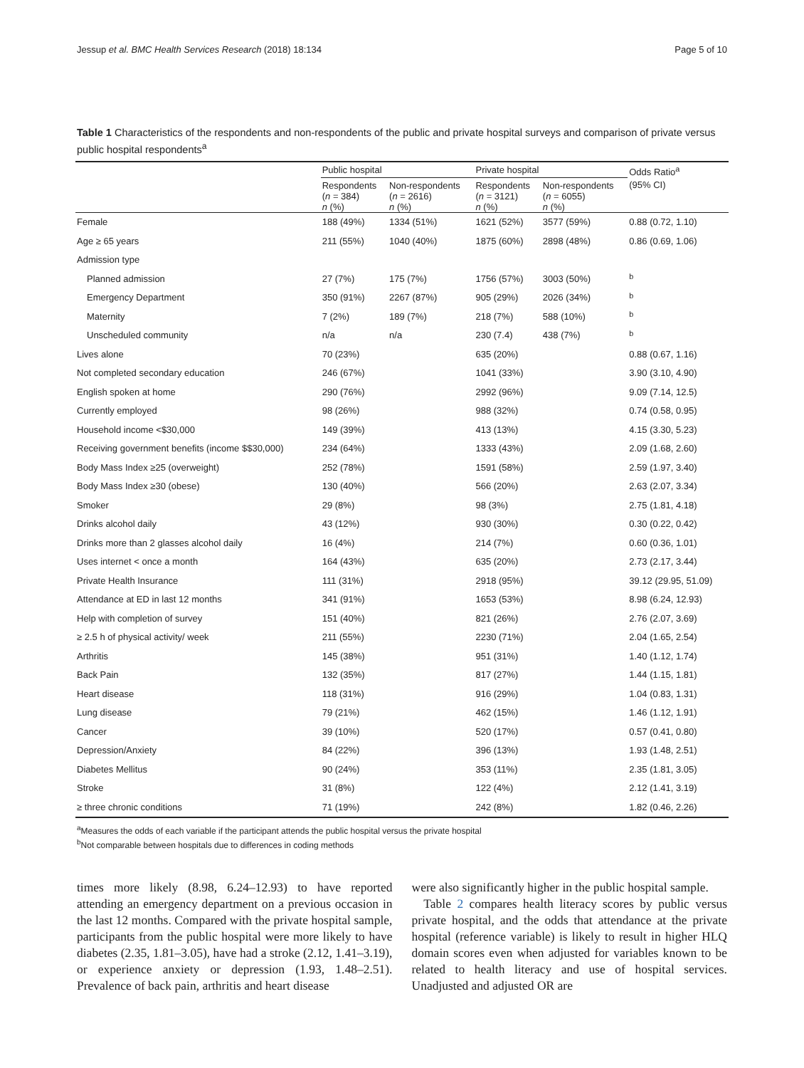Jessup et al. BMC Health Services Research (2018) 18:134 Page 5 of 10
Table 1 Characteristics of the respondents and non-respondents of the public and private hospital surveys and comparison of private versus public hospital respondents<sup>a</sup>
| | Public hospital | | Private hospital | | Odds Ratio<sup>a</sup> |
| --- | --- | --- | --- | --- | --- |
| | Respondents ( n = 384) n (%) | Non-respondents ( n = 2616) n (%) | Respondents ( n = 3121) n (%) | Non-respondents ( n = 6055) n (%) | (95% CI) |
| Female | 188 (49%) | 1334 (51%) | 1621 (52%) | 3577 (59%) | 0.88 (0.72, 1.10) |
| Age ≥ 65 years | 211 (55%) | 1040 (40%) | 1875 (60%) | 2898 (48%) | 0.86 (0.69, 1.06) |
| Admission type | | | | | |
| Planned admission | 27 (7%) | 175 (7%) | 1756 (57%) | 3003 (50%) | <sup>b</sup> |
| Emergency Department | 350 (91%) | 2267 (87%) | 905 (29%) | 2026 (34%) | <sup>b</sup> |
| Maternity | 7 (2%) | 189 (7%) | 218 (7%) | 588 (10%) | <sup>b</sup> |
| Unscheduled community | n/a | n/a | 230 (7.4) | 438 (7%) | <sup>b</sup> |
| Lives alone | 70 (23%) | | 635 (20%) | | 0.88 (0.67, 1.16) |
| Not completed secondary education | 246 (67%) | | 1041 (33%) | | 3.90 (3.10, 4.90) |
| English spoken at home | 290 (76%) | | 2992 (96%) | | 9.09 (7.14, 12.5) |
| Currently employed | 98 (26%) | | 988 (32%) | | 0.74 (0.58, 0.95) |
| Household income <$30,000 | 149 (39%) | | 413 (13%) | | 4.15 (3.30, 5.23) |
| Receiving government benefits (income $$30,000) | 234 (64%) | | 1333 (43%) | | 2.09 (1.68, 2.60) |
| Body Mass Index ≥25 (overweight) | 252 (78%) | | 1591 (58%) | | 2.59 (1.97, 3.40) |
| Body Mass Index ≥30 (obese) | 130 (40%) | | 566 (20%) | | 2.63 (2.07, 3.34) |
| Smoker | 29 (8%) | | 98 (3%) | | 2.75 (1.81, 4.18) |
| Drinks alcohol daily | 43 (12%) | | 930 (30%) | | 0.30 (0.22, 0.42) |
| Drinks more than 2 glasses alcohol daily | 16 (4%) | | 214 (7%) | | 0.60 (0.36, 1.01) |
| Uses internet < once a month | 164 (43%) | | 635 (20%) | | 2.73 (2.17, 3.44) |
| Private Health Insurance | 111 (31%) | | 2918 (95%) | | 39.12 (29.95, 51.09) |
| Attendance at ED in last 12 months | 341 (91%) | | 1653 (53%) | | 8.98 (6.24, 12.93) |
| Help with completion of survey | 151 (40%) | | 821 (26%) | | 2.76 (2.07, 3.69) |
| ≥ 2.5 h of physical activity/ week | 211 (55%) | | 2230 (71%) | | 2.04 (1.65, 2.54) |
| Arthritis | 145 (38%) | | 951 (31%) | | 1.40 (1.12, 1.74) |
| Back Pain | 132 (35%) | | 817 (27%) | | 1.44 (1.15, 1.81) |
| Heart disease | 118 (31%) | | 916 (29%) | | 1.04 (0.83, 1.31) |
| Lung disease | 79 (21%) | | 462 (15%) | | 1.46 (1.12, 1.91) |
| Cancer | 39 (10%) | | 520 (17%) | | 0.57 (0.41, 0.80) |
| Depression/Anxiety | 84 (22%) | | 396 (13%) | | 1.93 (1.48, 2.51) |
| Diabetes Mellitus | 90 (24%) | | 353 (11%) | | 2.35 (1.81, 3.05) |
| Stroke | 31 (8%) | | 122 (4%) | | 2.12 (1.41, 3.19) |
| ≥ three chronic conditions | 71 (19%) | | 242 (8%) | | 1.82 (0.46, 2.26) |
<sup>a</sup> Measures the odds of each variable if the participant attends the public hospital versus the private hospital
<sup>b</sup> Not comparable between hospitals due to differences in coding methods
times more likely (8.98, 6.24–12.93) to have reported attending an emergency department on a previous occasion in the last 12 months. Compared with the private hospital sample, participants from the public hospital were more likely to have diabetes (2.35, 1.81–3.05), have had a stroke (2.12, 1.41–3.19), or experience anxiety or depression (1.93, 1.48–2.51). Prevalence of back pain, arthritis and heart disease
were also significantly higher in the public hospital sample.
Table 2 compares health literacy scores by public versus private hospital, and the odds that attendance at the private hospital (reference variable) is likely to result in higher HLQ domain scores even when adjusted for variables known to be related to health literacy and use of hospital services. Unadjusted and adjusted OR are